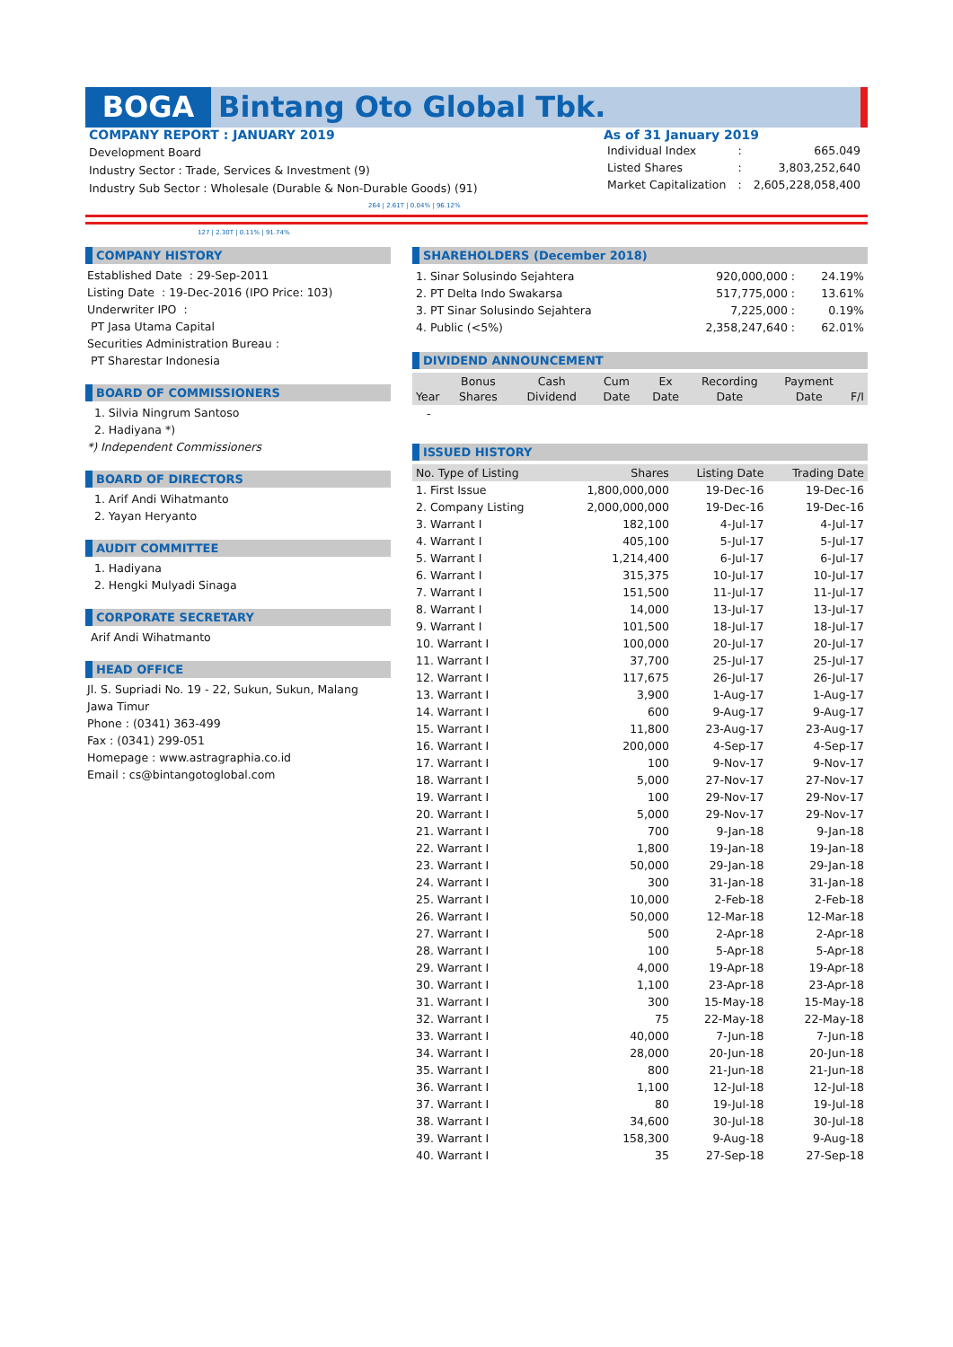BOGA Bintang Oto Global Tbk.
COMPANY REPORT : JANUARY 2019
Development Board
Industry Sector : Trade, Services & Investment (9)
Industry Sub Sector : Wholesale (Durable & Non-Durable Goods) (91)
As of 31 January 2019
| Individual Index | : | 665.049 |
| Listed Shares | : | 3,803,252,640 |
| Market Capitalization | : | 2,605,228,058,400 |
264 | 2.61T | 0.04% | 96.12%
127 | 2.30T | 0.11% | 91.74%
COMPANY HISTORY
Established Date : 29-Sep-2011
Listing Date : 19-Dec-2016 (IPO Price: 103)
Underwriter IPO :
PT Jasa Utama Capital
Securities Administration Bureau :
PT Sharestar Indonesia
BOARD OF COMMISSIONERS
1. Silvia Ningrum Santoso
2. Hadiyana *)
*) Independent Commissioners
BOARD OF DIRECTORS
1. Arif Andi Wihatmanto
2. Yayan Heryanto
AUDIT COMMITTEE
1. Hadiyana
2. Hengki Mulyadi Sinaga
CORPORATE SECRETARY
Arif Andi Wihatmanto
HEAD OFFICE
Jl. S. Supriadi No. 19 - 22, Sukun, Sukun, Malang
Jawa Timur
Phone : (0341) 363-499
Fax : (0341) 299-051
Homepage : www.astragraphia.co.id
Email : cs@bintangotoglobal.com
SHAREHOLDERS (December 2018)
| 1. Sinar Solusindo Sejahtera | 920,000,000 : | 24.19% |
| 2. PT Delta Indo Swakarsa | 517,775,000 : | 13.61% |
| 3. PT Sinar Solusindo Sejahtera | 7,225,000 : | 0.19% |
| 4. Public (<5%) | 2,358,247,640 : | 62.01% |
DIVIDEND ANNOUNCEMENT
| Year | Bonus Shares | Cash Dividend | Cum Date | Ex Date | Recording Date | Payment Date | F/I |
| --- | --- | --- | --- | --- | --- | --- | --- |
| - | | | | | | | |
ISSUED HISTORY
| No. Type of Listing | Shares | Listing Date | Trading Date |
| --- | --- | --- | --- |
| 1. First Issue | 1,800,000,000 | 19-Dec-16 | 19-Dec-16 |
| 2. Company Listing | 2,000,000,000 | 19-Dec-16 | 19-Dec-16 |
| 3. Warrant I | 182,100 | 4-Jul-17 | 4-Jul-17 |
| 4. Warrant I | 405,100 | 5-Jul-17 | 5-Jul-17 |
| 5. Warrant I | 1,214,400 | 6-Jul-17 | 6-Jul-17 |
| 6. Warrant I | 315,375 | 10-Jul-17 | 10-Jul-17 |
| 7. Warrant I | 151,500 | 11-Jul-17 | 11-Jul-17 |
| 8. Warrant I | 14,000 | 13-Jul-17 | 13-Jul-17 |
| 9. Warrant I | 101,500 | 18-Jul-17 | 18-Jul-17 |
| 10. Warrant I | 100,000 | 20-Jul-17 | 20-Jul-17 |
| 11. Warrant I | 37,700 | 25-Jul-17 | 25-Jul-17 |
| 12. Warrant I | 117,675 | 26-Jul-17 | 26-Jul-17 |
| 13. Warrant I | 3,900 | 1-Aug-17 | 1-Aug-17 |
| 14. Warrant I | 600 | 9-Aug-17 | 9-Aug-17 |
| 15. Warrant I | 11,800 | 23-Aug-17 | 23-Aug-17 |
| 16. Warrant I | 200,000 | 4-Sep-17 | 4-Sep-17 |
| 17. Warrant I | 100 | 9-Nov-17 | 9-Nov-17 |
| 18. Warrant I | 5,000 | 27-Nov-17 | 27-Nov-17 |
| 19. Warrant I | 100 | 29-Nov-17 | 29-Nov-17 |
| 20. Warrant I | 5,000 | 29-Nov-17 | 29-Nov-17 |
| 21. Warrant I | 700 | 9-Jan-18 | 9-Jan-18 |
| 22. Warrant I | 1,800 | 19-Jan-18 | 19-Jan-18 |
| 23. Warrant I | 50,000 | 29-Jan-18 | 29-Jan-18 |
| 24. Warrant I | 300 | 31-Jan-18 | 31-Jan-18 |
| 25. Warrant I | 10,000 | 2-Feb-18 | 2-Feb-18 |
| 26. Warrant I | 50,000 | 12-Mar-18 | 12-Mar-18 |
| 27. Warrant I | 500 | 2-Apr-18 | 2-Apr-18 |
| 28. Warrant I | 100 | 5-Apr-18 | 5-Apr-18 |
| 29. Warrant I | 4,000 | 19-Apr-18 | 19-Apr-18 |
| 30. Warrant I | 1,100 | 23-Apr-18 | 23-Apr-18 |
| 31. Warrant I | 300 | 15-May-18 | 15-May-18 |
| 32. Warrant I | 75 | 22-May-18 | 22-May-18 |
| 33. Warrant I | 40,000 | 7-Jun-18 | 7-Jun-18 |
| 34. Warrant I | 28,000 | 20-Jun-18 | 20-Jun-18 |
| 35. Warrant I | 800 | 21-Jun-18 | 21-Jun-18 |
| 36. Warrant I | 1,100 | 12-Jul-18 | 12-Jul-18 |
| 37. Warrant I | 80 | 19-Jul-18 | 19-Jul-18 |
| 38. Warrant I | 34,600 | 30-Jul-18 | 30-Jul-18 |
| 39. Warrant I | 158,300 | 9-Aug-18 | 9-Aug-18 |
| 40. Warrant I | 35 | 27-Sep-18 | 27-Sep-18 |